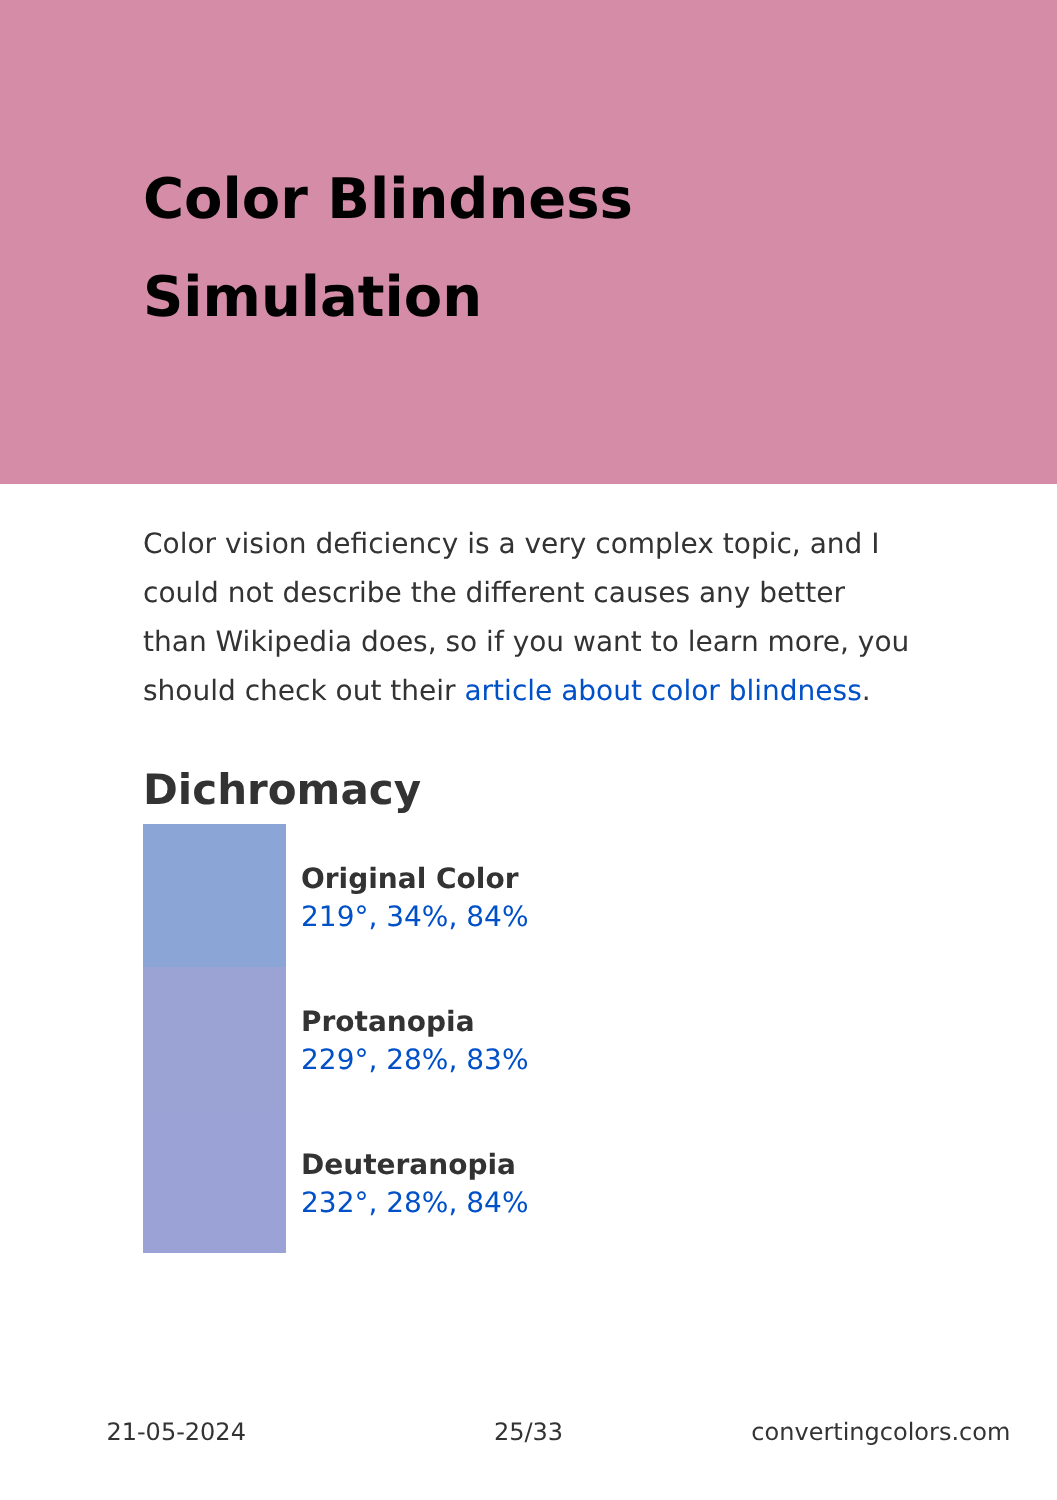Color Blindness Simulation
Color vision deficiency is a very complex topic, and I could not describe the different causes any better than Wikipedia does, so if you want to learn more, you should check out their article about color blindness.
Dichromacy
Original Color
219°, 34%, 84%
Protanopia
229°, 28%, 83%
Deuteranopia
232°, 28%, 84%
21-05-2024 25/33 convertingcolors.com